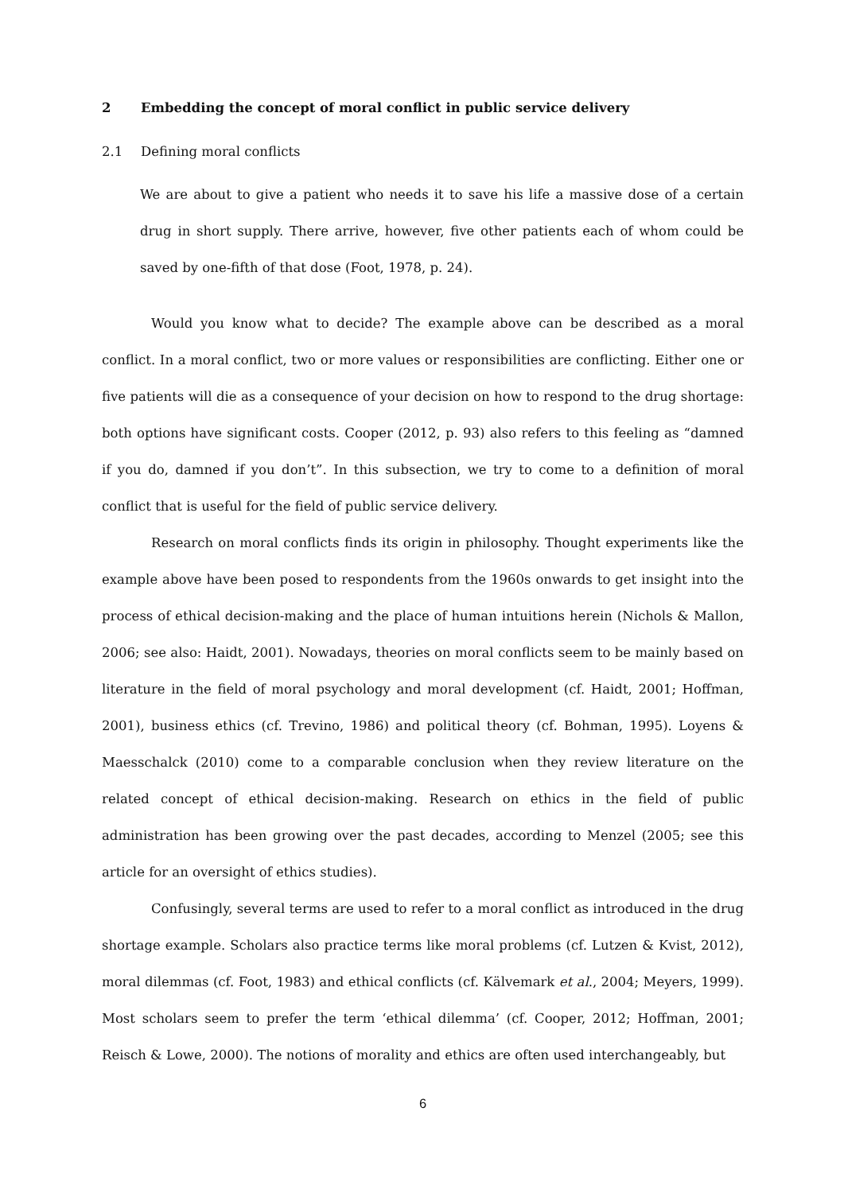2 Embedding the concept of moral conflict in public service delivery
2.1 Defining moral conflicts
We are about to give a patient who needs it to save his life a massive dose of a certain drug in short supply. There arrive, however, five other patients each of whom could be saved by one-fifth of that dose (Foot, 1978, p. 24).
Would you know what to decide? The example above can be described as a moral conflict. In a moral conflict, two or more values or responsibilities are conflicting. Either one or five patients will die as a consequence of your decision on how to respond to the drug shortage: both options have significant costs. Cooper (2012, p. 93) also refers to this feeling as “damned if you do, damned if you don’t”. In this subsection, we try to come to a definition of moral conflict that is useful for the field of public service delivery.
Research on moral conflicts finds its origin in philosophy. Thought experiments like the example above have been posed to respondents from the 1960s onwards to get insight into the process of ethical decision-making and the place of human intuitions herein (Nichols & Mallon, 2006; see also: Haidt, 2001). Nowadays, theories on moral conflicts seem to be mainly based on literature in the field of moral psychology and moral development (cf. Haidt, 2001; Hoffman, 2001), business ethics (cf. Trevino, 1986) and political theory (cf. Bohman, 1995). Loyens & Maesschalck (2010) come to a comparable conclusion when they review literature on the related concept of ethical decision-making. Research on ethics in the field of public administration has been growing over the past decades, according to Menzel (2005; see this article for an oversight of ethics studies).
Confusingly, several terms are used to refer to a moral conflict as introduced in the drug shortage example. Scholars also practice terms like moral problems (cf. Lutzen & Kvist, 2012), moral dilemmas (cf. Foot, 1983) and ethical conflicts (cf. Kälvemark et al., 2004; Meyers, 1999). Most scholars seem to prefer the term ‘ethical dilemma’ (cf. Cooper, 2012; Hoffman, 2001; Reisch & Lowe, 2000). The notions of morality and ethics are often used interchangeably, but
6